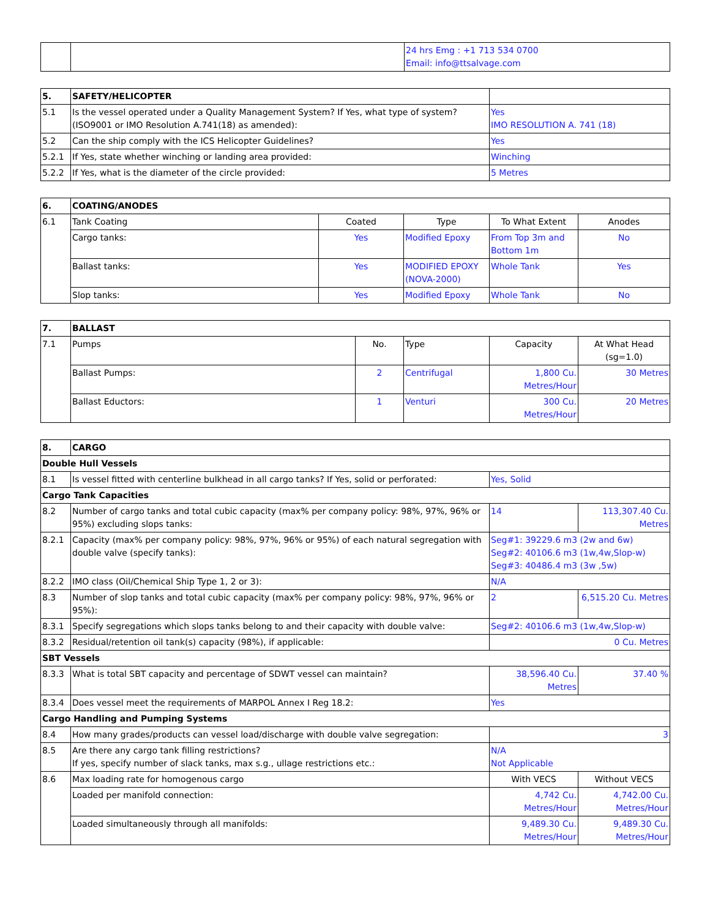| | | 24 hrs Emg : +1 713 534 0700 Email: info@ttsalvage.com |
| 5. | SAFETY/HELICOPTER | |
| 5.1 | Is the vessel operated under a Quality Management System? If Yes, what type of system? (ISO9001 or IMO Resolution A.741(18) as amended): | Yes IMO RESOLUTION A. 741 (18) |
| 5.2 | Can the ship comply with the ICS Helicopter Guidelines? | Yes |
| 5.2.1 | If Yes, state whether winching or landing area provided: | Winching |
| 5.2.2 | If Yes, what is the diameter of the circle provided: | 5 Metres |
| 6. | COATING/ANODES | | | | |
| --- | --- | --- | --- | --- | --- |
| 6.1 | Tank Coating | Coated | Type | To What Extent | Anodes |
| | Cargo tanks: | Yes | Modified Epoxy | From Top 3m and Bottom 1m | No |
| | Ballast tanks: | Yes | MODIFIED EPOXY (NOVA-2000) | Whole Tank | Yes |
| | Slop tanks: | Yes | Modified Epoxy | Whole Tank | No |
| 7. | BALLAST | | | | |
| --- | --- | --- | --- | --- | --- |
| 7.1 | Pumps | No. | Type | Capacity | At What Head (sg=1.0) |
| | Ballast Pumps: | 2 | Centrifugal | 1,800 Cu. Metres/Hour | 30 Metres |
| | Ballast Eductors: | 1 | Venturi | 300 Cu. Metres/Hour | 20 Metres |
| 8. | CARGO | | |
| --- | --- | --- | --- |
| Double Hull Vessels | | | |
| 8.1 | Is vessel fitted with centerline bulkhead in all cargo tanks? If Yes, solid or perforated: | Yes, Solid | |
| Cargo Tank Capacities | | | |
| 8.2 | Number of cargo tanks and total cubic capacity (max% per company policy: 98%, 97%, 96% or 95%) excluding slops tanks: | 14 | 113,307.40 Cu. Metres |
| 8.2.1 | Capacity (max% per company policy: 98%, 97%, 96% or 95%) of each natural segregation with double valve (specify tanks): | Seg#1: 39229.6 m3 (2w and 6w) Seg#2: 40106.6 m3 (1w,4w,Slop-w) Seg#3: 40486.4 m3 (3w ,5w) | |
| 8.2.2 | IMO class (Oil/Chemical Ship Type 1, 2 or 3): | N/A | |
| 8.3 | Number of slop tanks and total cubic capacity (max% per company policy: 98%, 97%, 96% or 95%): | 2 | 6,515.20 Cu. Metres |
| 8.3.1 | Specify segregations which slops tanks belong to and their capacity with double valve: | Seg#2: 40106.6 m3 (1w,4w,Slop-w) | |
| 8.3.2 | Residual/retention oil tank(s) capacity (98%), if applicable: | 0 Cu. Metres | |
| SBT Vessels | | | |
| 8.3.3 | What is total SBT capacity and percentage of SDWT vessel can maintain? | 38,596.40 Cu. Metres | 37.40 % |
| 8.3.4 | Does vessel meet the requirements of MARPOL Annex I Reg 18.2: | Yes | |
| Cargo Handling and Pumping Systems | | | |
| 8.4 | How many grades/products can vessel load/discharge with double valve segregation: | 3 | |
| 8.5 | Are there any cargo tank filling restrictions? If yes, specify number of slack tanks, max s.g., ullage restrictions etc.: | N/A Not Applicable | |
| 8.6 | Max loading rate for homogenous cargo | With VECS | Without VECS |
| | Loaded per manifold connection: | 4,742 Cu. Metres/Hour | 4,742.00 Cu. Metres/Hour |
| | Loaded simultaneously through all manifolds: | 9,489.30 Cu. Metres/Hour | 9,489.30 Cu. Metres/Hour |